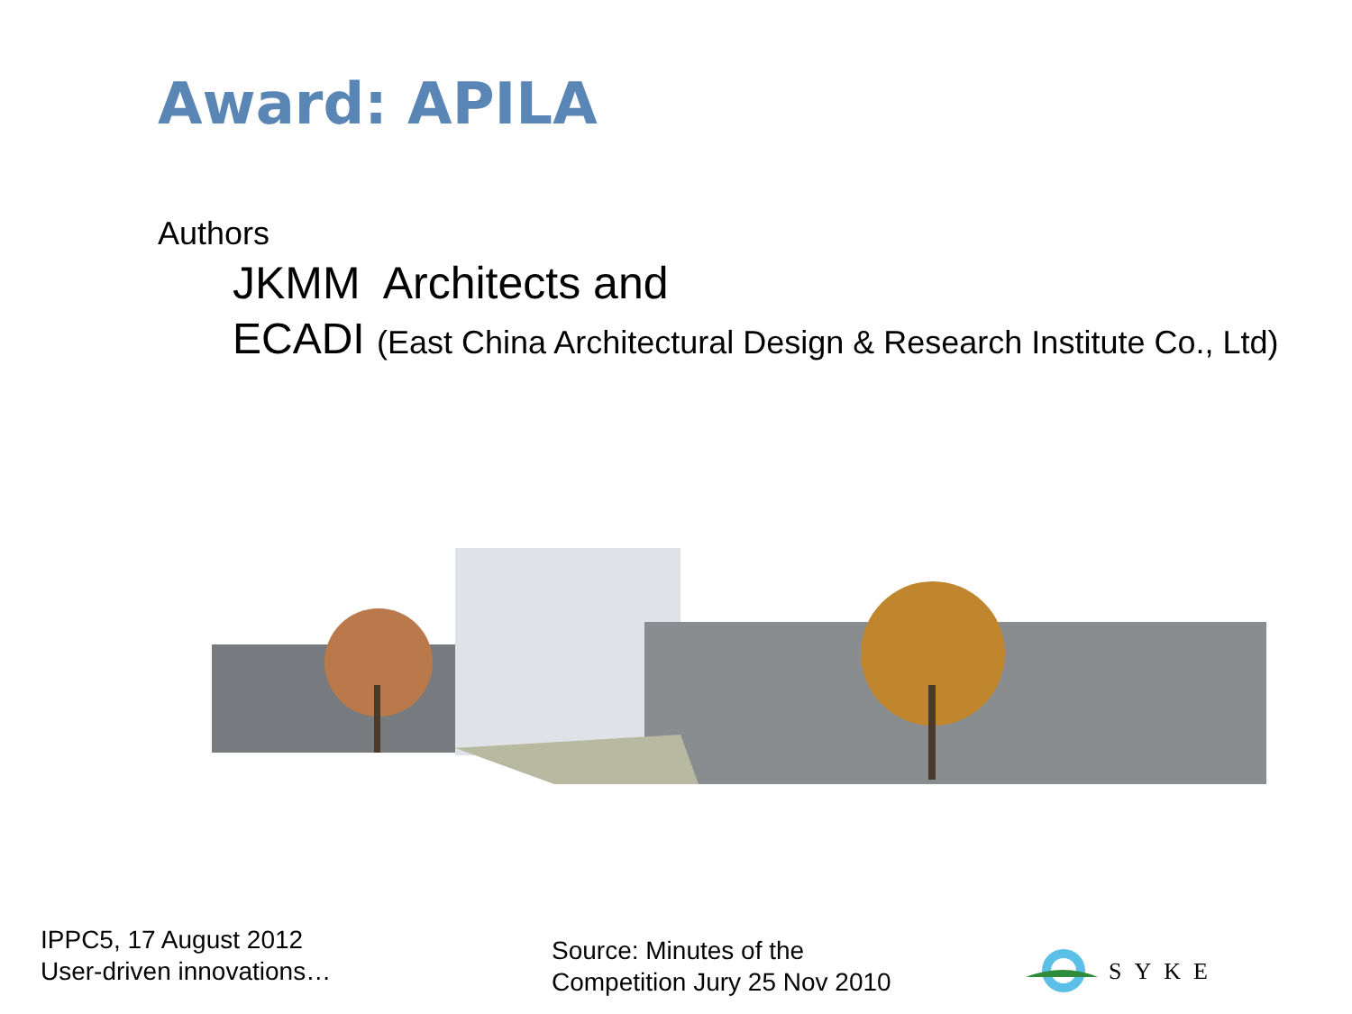Award: APILA
Authors
JKMM Architects and
ECADI (East China Architectural Design & Research Institute Co., Ltd)
IPPC5, 17 August 2012
User-driven innovations…
Source: Minutes of the
Competition Jury 25 Nov 2010
SYKE